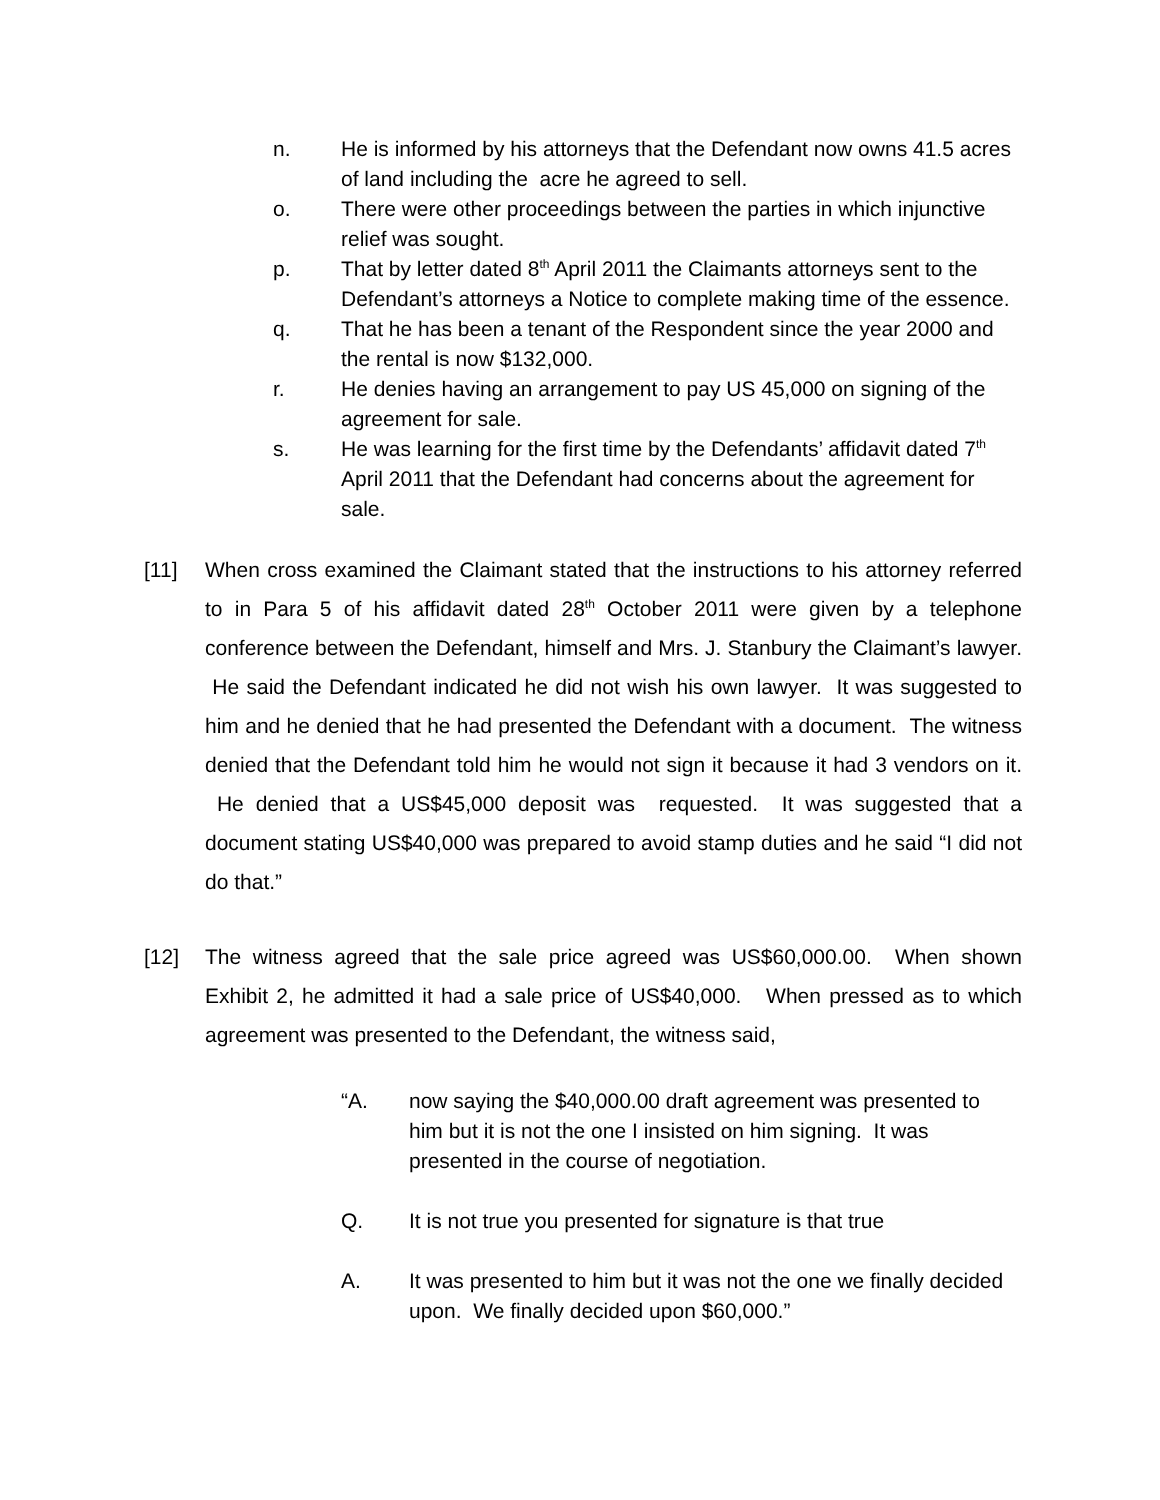n. He is informed by his attorneys that the Defendant now owns 41.5 acres of land including the acre he agreed to sell.
o. There were other proceedings between the parties in which injunctive relief was sought.
p. That by letter dated 8<sup>th</sup> April 2011 the Claimants attorneys sent to the Defendant’s attorneys a Notice to complete making time of the essence.
q. That he has been a tenant of the Respondent since the year 2000 and the rental is now $132,000.
r. He denies having an arrangement to pay US 45,000 on signing of the agreement for sale.
s. He was learning for the first time by the Defendants’ affidavit dated 7<sup>th</sup> April 2011 that the Defendant had concerns about the agreement for sale.
[11] When cross examined the Claimant stated that the instructions to his attorney referred to in Para 5 of his affidavit dated 28<sup>th</sup> October 2011 were given by a telephone conference between the Defendant, himself and Mrs. J. Stanbury the Claimant’s lawyer. He said the Defendant indicated he did not wish his own lawyer. It was suggested to him and he denied that he had presented the Defendant with a document. The witness denied that the Defendant told him he would not sign it because it had 3 vendors on it. He denied that a US$45,000 deposit was requested. It was suggested that a document stating US$40,000 was prepared to avoid stamp duties and he said “I did not do that.”
[12] The witness agreed that the sale price agreed was US$60,000.00. When shown Exhibit 2, he admitted it had a sale price of US$40,000. When pressed as to which agreement was presented to the Defendant, the witness said,
“A. now saying the $40,000.00 draft agreement was presented to him but it is not the one I insisted on him signing. It was presented in the course of negotiation.
Q. It is not true you presented for signature is that true
A. It was presented to him but it was not the one we finally decided upon. We finally decided upon $60,000.”